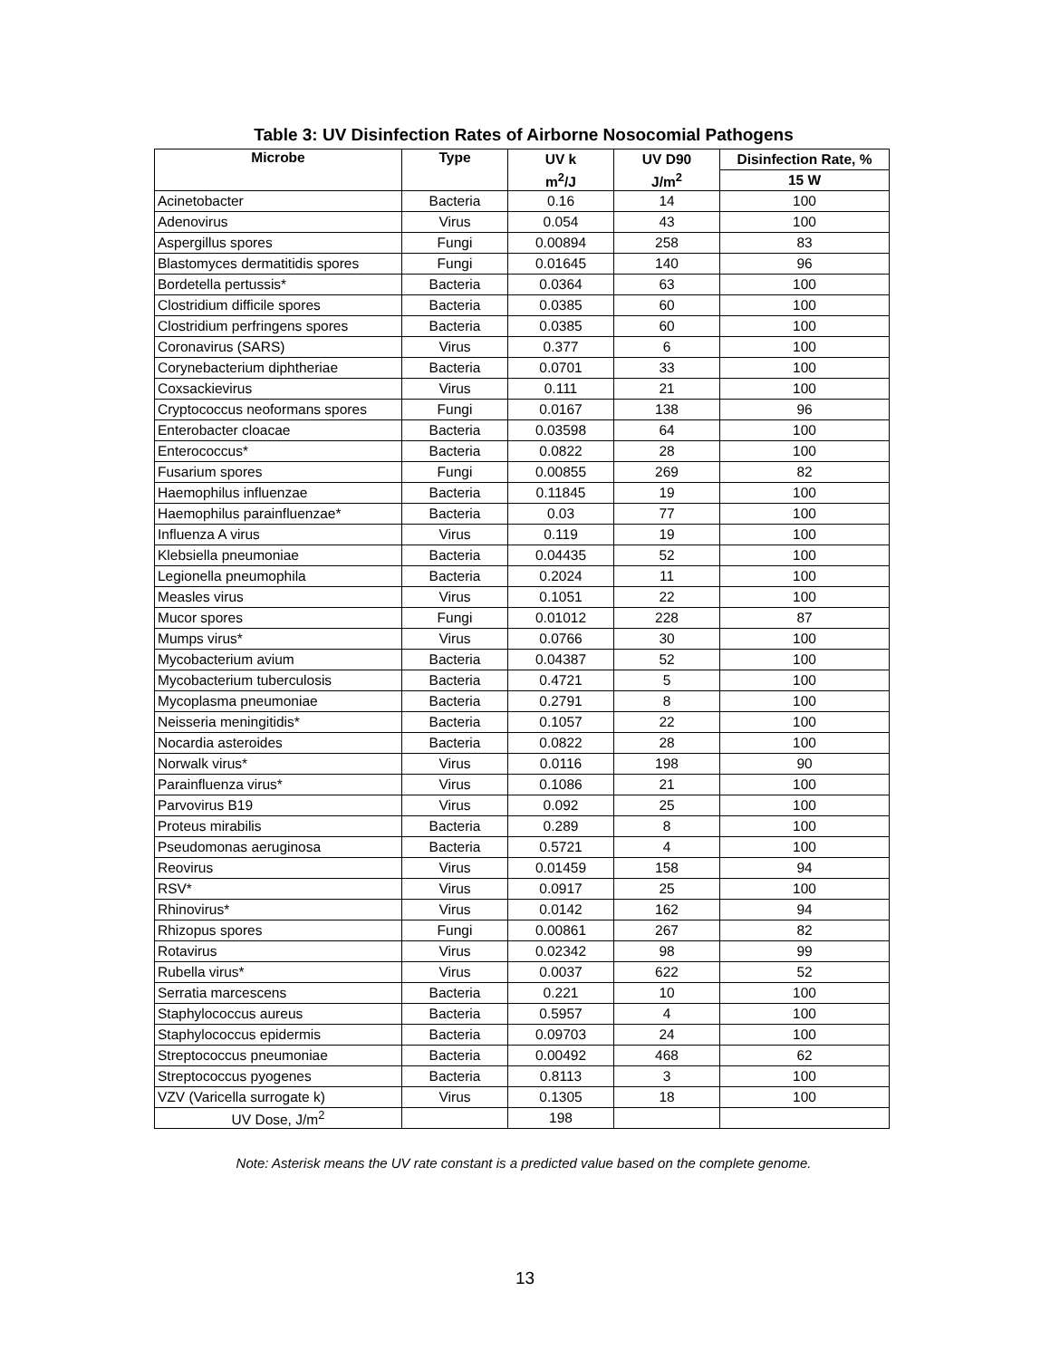Table 3: UV Disinfection Rates of Airborne Nosocomial Pathogens
| Microbe | Type | UV k | UV D90 | Disinfection Rate, % |
| --- | --- | --- | --- | --- |
| | | m<sup>2</sup>/J | J/m<sup>2</sup> | 15 W |
| Acinetobacter | Bacteria | 0.16 | 14 | 100 |
| Adenovirus | Virus | 0.054 | 43 | 100 |
| Aspergillus spores | Fungi | 0.00894 | 258 | 83 |
| Blastomyces dermatitidis spores | Fungi | 0.01645 | 140 | 96 |
| Bordetella pertussis* | Bacteria | 0.0364 | 63 | 100 |
| Clostridium difficile spores | Bacteria | 0.0385 | 60 | 100 |
| Clostridium perfringens spores | Bacteria | 0.0385 | 60 | 100 |
| Coronavirus (SARS) | Virus | 0.377 | 6 | 100 |
| Corynebacterium diphtheriae | Bacteria | 0.0701 | 33 | 100 |
| Coxsackievirus | Virus | 0.111 | 21 | 100 |
| Cryptococcus neoformans spores | Fungi | 0.0167 | 138 | 96 |
| Enterobacter cloacae | Bacteria | 0.03598 | 64 | 100 |
| Enterococcus* | Bacteria | 0.0822 | 28 | 100 |
| Fusarium spores | Fungi | 0.00855 | 269 | 82 |
| Haemophilus influenzae | Bacteria | 0.11845 | 19 | 100 |
| Haemophilus parainfluenzae* | Bacteria | 0.03 | 77 | 100 |
| Influenza A virus | Virus | 0.119 | 19 | 100 |
| Klebsiella pneumoniae | Bacteria | 0.04435 | 52 | 100 |
| Legionella pneumophila | Bacteria | 0.2024 | 11 | 100 |
| Measles virus | Virus | 0.1051 | 22 | 100 |
| Mucor spores | Fungi | 0.01012 | 228 | 87 |
| Mumps virus* | Virus | 0.0766 | 30 | 100 |
| Mycobacterium avium | Bacteria | 0.04387 | 52 | 100 |
| Mycobacterium tuberculosis | Bacteria | 0.4721 | 5 | 100 |
| Mycoplasma pneumoniae | Bacteria | 0.2791 | 8 | 100 |
| Neisseria meningitidis* | Bacteria | 0.1057 | 22 | 100 |
| Nocardia asteroides | Bacteria | 0.0822 | 28 | 100 |
| Norwalk virus* | Virus | 0.0116 | 198 | 90 |
| Parainfluenza virus* | Virus | 0.1086 | 21 | 100 |
| Parvovirus B19 | Virus | 0.092 | 25 | 100 |
| Proteus mirabilis | Bacteria | 0.289 | 8 | 100 |
| Pseudomonas aeruginosa | Bacteria | 0.5721 | 4 | 100 |
| Reovirus | Virus | 0.01459 | 158 | 94 |
| RSV* | Virus | 0.0917 | 25 | 100 |
| Rhinovirus* | Virus | 0.0142 | 162 | 94 |
| Rhizopus spores | Fungi | 0.00861 | 267 | 82 |
| Rotavirus | Virus | 0.02342 | 98 | 99 |
| Rubella virus* | Virus | 0.0037 | 622 | 52 |
| Serratia marcescens | Bacteria | 0.221 | 10 | 100 |
| Staphylococcus aureus | Bacteria | 0.5957 | 4 | 100 |
| Staphylococcus epidermis | Bacteria | 0.09703 | 24 | 100 |
| Streptococcus pneumoniae | Bacteria | 0.00492 | 468 | 62 |
| Streptococcus pyogenes | Bacteria | 0.8113 | 3 | 100 |
| VZV (Varicella surrogate k) | Virus | 0.1305 | 18 | 100 |
| UV Dose, J/m<sup>2</sup> | | 198 | | |
Note: Asterisk means the UV rate constant is a predicted value based on the complete genome.
13